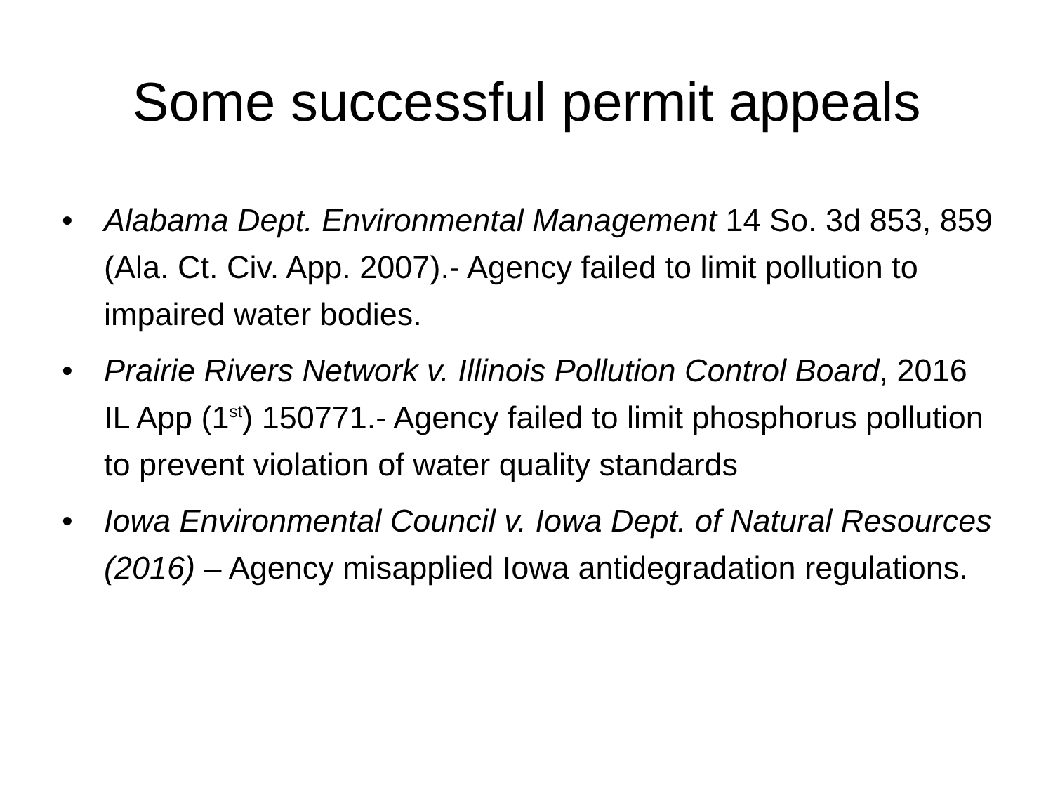Some successful permit appeals
• Alabama Dept. Environmental Management 14 So. 3d 853, 859 (Ala. Ct. Civ. App. 2007).- Agency failed to limit pollution to impaired water bodies.
• Prairie Rivers Network v. Illinois Pollution Control Board, 2016 IL App (1<sup>st</sup>) 150771.- Agency failed to limit phosphorus pollution to prevent violation of water quality standards
• Iowa Environmental Council v. Iowa Dept. of Natural Resources (2016) – Agency misapplied Iowa antidegradation regulations.